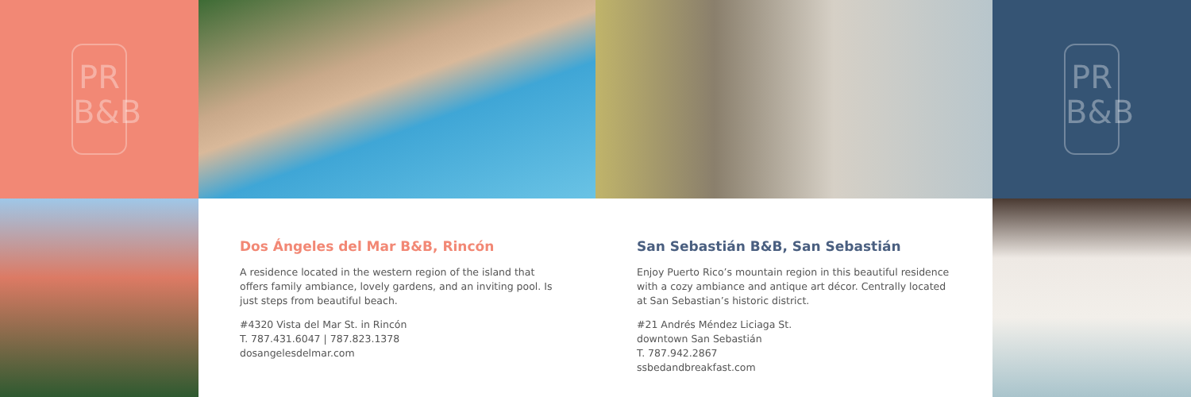PR
B&B
PR
B&B
Dos Ángeles del Mar B&B, Rincón
A residence located in the western region of the island that offers family ambiance, lovely gardens, and an inviting pool. Is just steps from beautiful beach.
#4320 Vista del Mar St. in Rincón
T. 787.431.6047 | 787.823.1378
dosangelesdelmar.com
San Sebastián B&B, San Sebastián
Enjoy Puerto Rico’s mountain region in this beautiful residence with a cozy ambiance and antique art décor. Centrally located at San Sebastian’s historic district.
#21 Andrés Méndez Liciaga St.
downtown San Sebastián
T. 787.942.2867
ssbedandbreakfast.com